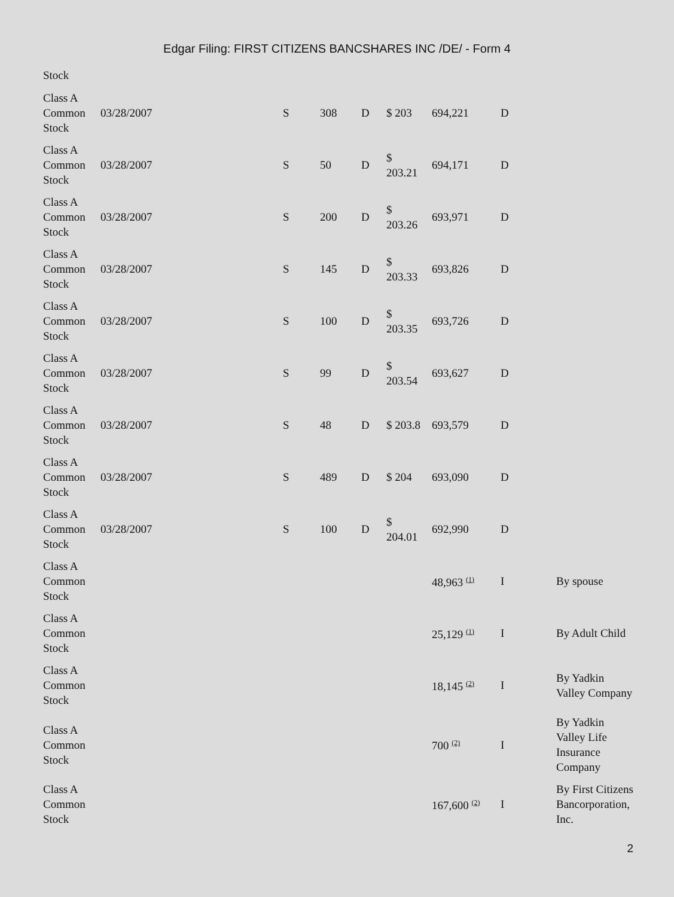Edgar Filing: FIRST CITIZENS BANCSHARES INC /DE/ - Form 4
| Stock | | | | | | | | |
| Class A Common Stock | 03/28/2007 | S | 308 | D | $ 203 | 694,221 | D | |
| Class A Common Stock | 03/28/2007 | S | 50 | D | $ 203.21 | 694,171 | D | |
| Class A Common Stock | 03/28/2007 | S | 200 | D | $ 203.26 | 693,971 | D | |
| Class A Common Stock | 03/28/2007 | S | 145 | D | $ 203.33 | 693,826 | D | |
| Class A Common Stock | 03/28/2007 | S | 100 | D | $ 203.35 | 693,726 | D | |
| Class A Common Stock | 03/28/2007 | S | 99 | D | $ 203.54 | 693,627 | D | |
| Class A Common Stock | 03/28/2007 | S | 48 | D | $ 203.8 | 693,579 | D | |
| Class A Common Stock | 03/28/2007 | S | 489 | D | $ 204 | 693,090 | D | |
| Class A Common Stock | 03/28/2007 | S | 100 | D | $ 204.01 | 692,990 | D | |
| Class A Common Stock | | | | | | 48,963 <sup>(1)</sup> | I | By spouse |
| Class A Common Stock | | | | | | 25,129 <sup>(1)</sup> | I | By Adult Child |
| Class A Common Stock | | | | | | 18,145 <sup>(2)</sup> | I | By Yadkin Valley Company |
| Class A Common Stock | | | | | | 700 <sup>(2)</sup> | I | By Yadkin Valley Life Insurance Company |
| Class A Common Stock | | | | | | 167,600 <sup>(2)</sup> | I | By First Citizens Bancorporation, Inc. |
2